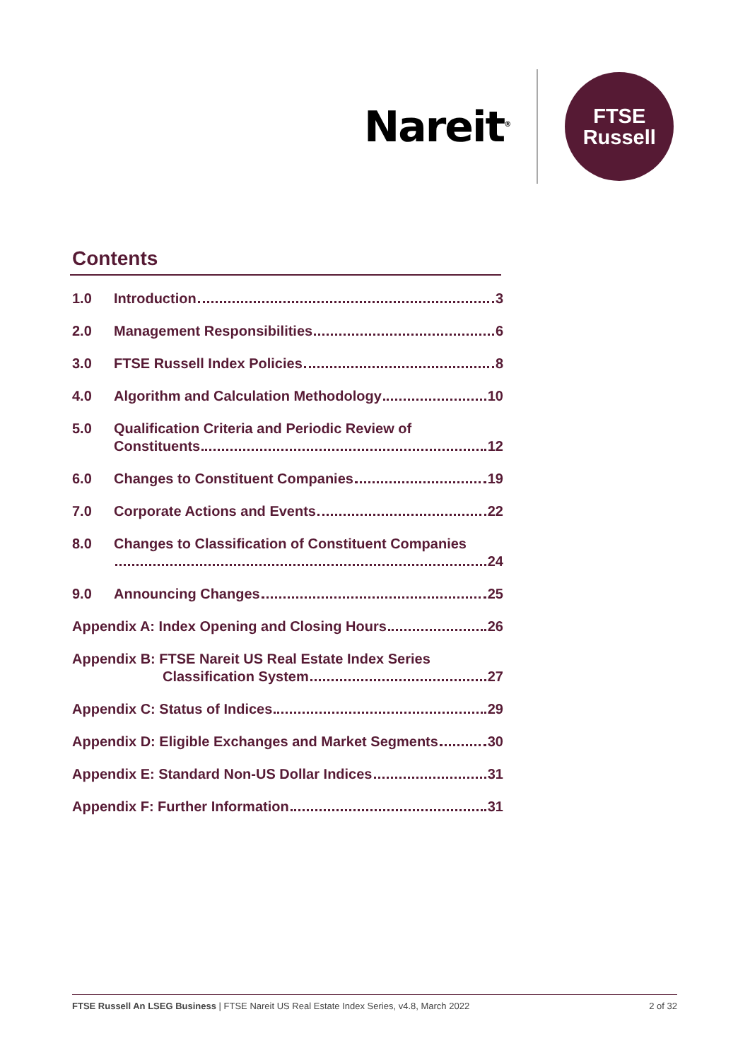Nareit<sup>®</sup>
FTSE
Russell
Contents
1.0 Introduction 3
2.0 Management Responsibilities 6
3.0 FTSE Russell Index Policies 8
4.0 Algorithm and Calculation Methodology 10
5.0 Qualification Criteria and Periodic Review of
Constituents 12
6.0 Changes to Constituent Companies 19
7.0 Corporate Actions and Events 22
8.0 Changes to Classification of Constituent Companies
24
9.0 Announcing Changes 25
Appendix A: Index Opening and Closing Hours 26
Appendix B: FTSE Nareit US Real Estate Index Series
Classification System 27
Appendix C: Status of Indices 29
Appendix D: Eligible Exchanges and Market Segments 30
Appendix E: Standard Non-US Dollar Indices 31
Appendix F: Further Information 31
FTSE Russell An LSEG Business | FTSE Nareit US Real Estate Index Series, v4.8, March 2022 2 of 32